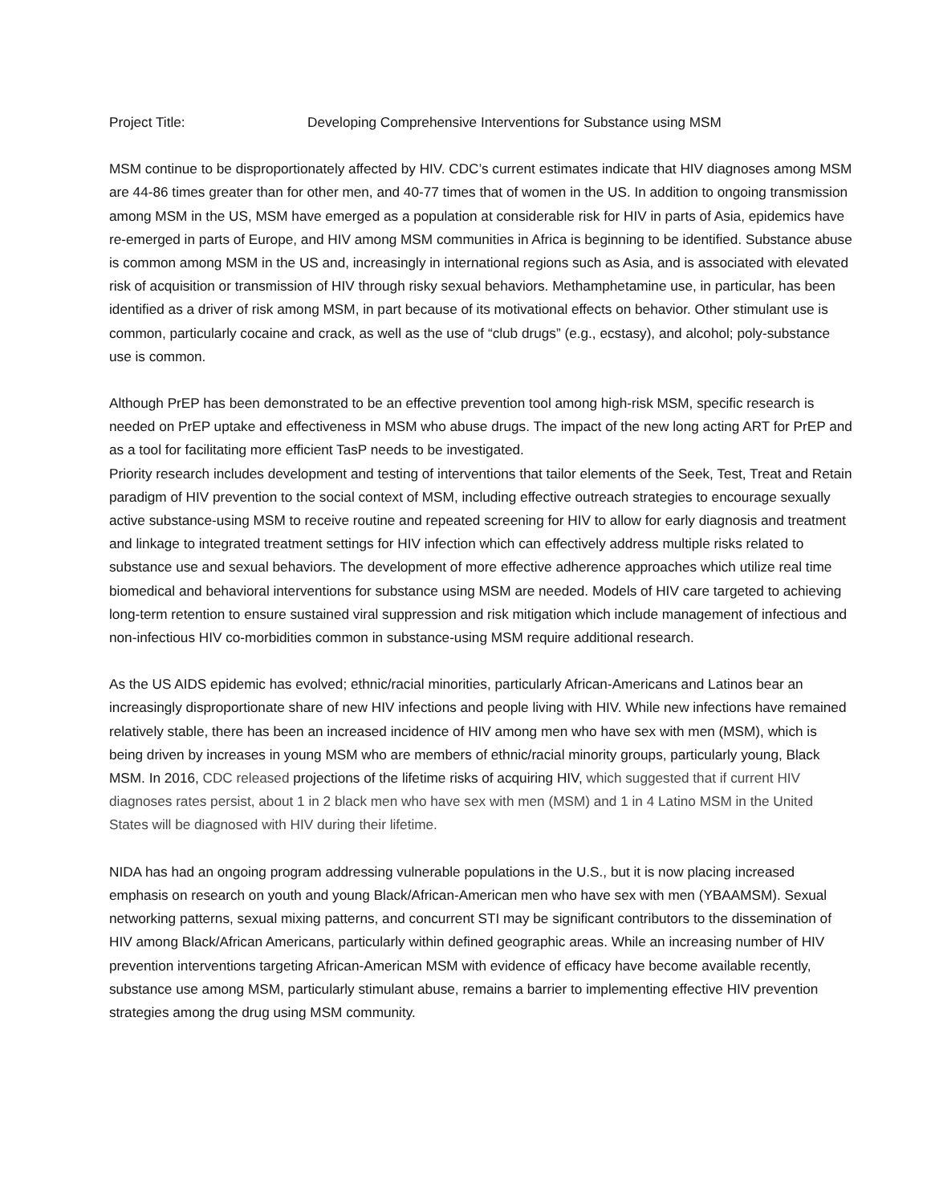Project Title: Developing Comprehensive Interventions for Substance using MSM
MSM continue to be disproportionately affected by HIV. CDC’s current estimates indicate that HIV diagnoses among MSM are 44-86 times greater than for other men, and 40-77 times that of women in the US. In addition to ongoing transmission among MSM in the US, MSM have emerged as a population at considerable risk for HIV in parts of Asia, epidemics have re-emerged in parts of Europe, and HIV among MSM communities in Africa is beginning to be identified. Substance abuse is common among MSM in the US and, increasingly in international regions such as Asia, and is associated with elevated risk of acquisition or transmission of HIV through risky sexual behaviors. Methamphetamine use, in particular, has been identified as a driver of risk among MSM, in part because of its motivational effects on behavior. Other stimulant use is common, particularly cocaine and crack, as well as the use of “club drugs” (e.g., ecstasy), and alcohol; poly-substance use is common.
Although PrEP has been demonstrated to be an effective prevention tool among high-risk MSM, specific research is needed on PrEP uptake and effectiveness in MSM who abuse drugs. The impact of the new long acting ART for PrEP and as a tool for facilitating more efficient TasP needs to be investigated.
Priority research includes development and testing of interventions that tailor elements of the Seek, Test, Treat and Retain paradigm of HIV prevention to the social context of MSM, including effective outreach strategies to encourage sexually active substance-using MSM to receive routine and repeated screening for HIV to allow for early diagnosis and treatment and linkage to integrated treatment settings for HIV infection which can effectively address multiple risks related to substance use and sexual behaviors. The development of more effective adherence approaches which utilize real time biomedical and behavioral interventions for substance using MSM are needed. Models of HIV care targeted to achieving long-term retention to ensure sustained viral suppression and risk mitigation which include management of infectious and non-infectious HIV co-morbidities common in substance-using MSM require additional research.
As the US AIDS epidemic has evolved; ethnic/racial minorities, particularly African-Americans and Latinos bear an increasingly disproportionate share of new HIV infections and people living with HIV. While new infections have remained relatively stable, there has been an increased incidence of HIV among men who have sex with men (MSM), which is being driven by increases in young MSM who are members of ethnic/racial minority groups, particularly young, Black MSM. In 2016, CDC released projections of the lifetime risks of acquiring HIV, which suggested that if current HIV diagnoses rates persist, about 1 in 2 black men who have sex with men (MSM) and 1 in 4 Latino MSM in the United States will be diagnosed with HIV during their lifetime.
NIDA has had an ongoing program addressing vulnerable populations in the U.S., but it is now placing increased emphasis on research on youth and young Black/African-American men who have sex with men (YBAAMSM). Sexual networking patterns, sexual mixing patterns, and concurrent STI may be significant contributors to the dissemination of HIV among Black/African Americans, particularly within defined geographic areas. While an increasing number of HIV prevention interventions targeting African-American MSM with evidence of efficacy have become available recently, substance use among MSM, particularly stimulant abuse, remains a barrier to implementing effective HIV prevention strategies among the drug using MSM community.